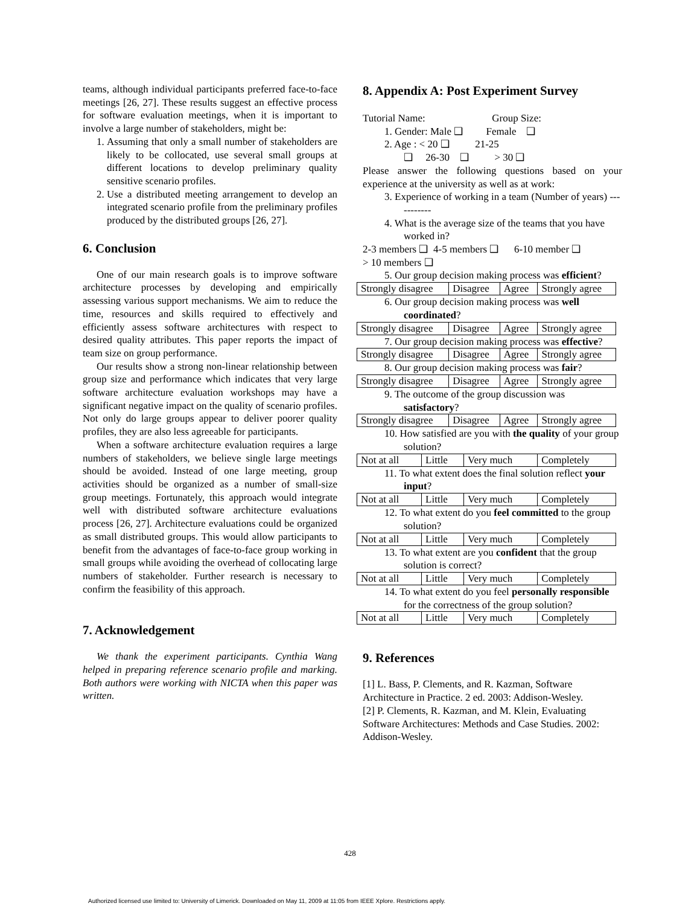teams, although individual participants preferred face-to-face meetings [26, 27]. These results suggest an effective process for software evaluation meetings, when it is important to involve a large number of stakeholders, might be:
1. Assuming that only a small number of stakeholders are likely to be collocated, use several small groups at different locations to develop preliminary quality sensitive scenario profiles.
2. Use a distributed meeting arrangement to develop an integrated scenario profile from the preliminary profiles produced by the distributed groups [26, 27].
6. Conclusion
One of our main research goals is to improve software architecture processes by developing and empirically assessing various support mechanisms. We aim to reduce the time, resources and skills required to effectively and efficiently assess software architectures with respect to desired quality attributes. This paper reports the impact of team size on group performance.
Our results show a strong non-linear relationship between group size and performance which indicates that very large software architecture evaluation workshops may have a significant negative impact on the quality of scenario profiles. Not only do large groups appear to deliver poorer quality profiles, they are also less agreeable for participants.
When a software architecture evaluation requires a large numbers of stakeholders, we believe single large meetings should be avoided. Instead of one large meeting, group activities should be organized as a number of small-size group meetings. Fortunately, this approach would integrate well with distributed software architecture evaluations process [26, 27]. Architecture evaluations could be organized as small distributed groups. This would allow participants to benefit from the advantages of face-to-face group working in small groups while avoiding the overhead of collocating large numbers of stakeholder. Further research is necessary to confirm the feasibility of this approach.
7. Acknowledgement
We thank the experiment participants. Cynthia Wang helped in preparing reference scenario profile and marking. Both authors were working with NICTA when this paper was written.
8. Appendix A: Post Experiment Survey
Tutorial Name: Group Size:
1. Gender: Male ❑ Female ❑
2. Age : < 20 ❑ 21-25
❑ 26-30 ❑ > 30 ❑
Please answer the following questions based on your experience at the university as well as at work:
3. Experience of working in a team (Number of years) -----------
4. What is the average size of the teams that you have worked in?
2-3 members ❑ 4-5 members ❑ 6-10 member ❑
> 10 members ❑
5. Our group decision making process was efficient?
| Strongly disagree | Disagree | Agree | Strongly agree |
6. Our group decision making process was well coordinated?
| Strongly disagree | Disagree | Agree | Strongly agree |
7. Our group decision making process was effective?
| Strongly disagree | Disagree | Agree | Strongly agree |
8. Our group decision making process was fair?
| Strongly disagree | Disagree | Agree | Strongly agree |
9. The outcome of the group discussion was satisfactory?
| Strongly disagree | Disagree | Agree | Strongly agree |
10. How satisfied are you with the quality of your group solution?
| Not at all | Little | Very much | Completely |
11. To what extent does the final solution reflect your input?
| Not at all | Little | Very much | Completely |
12. To what extent do you feel committed to the group solution?
| Not at all | Little | Very much | Completely |
13. To what extent are you confident that the group solution is correct?
| Not at all | Little | Very much | Completely |
14. To what extent do you feel personally responsible for the correctness of the group solution?
| Not at all | Little | Very much | Completely |
9. References
[1] L. Bass, P. Clements, and R. Kazman, Software Architecture in Practice. 2 ed. 2003: Addison-Wesley.
[2] P. Clements, R. Kazman, and M. Klein, Evaluating Software Architectures: Methods and Case Studies. 2002: Addison-Wesley.
428
Authorized licensed use limited to: University of Limerick. Downloaded on May 11, 2009 at 11:05 from IEEE Xplore. Restrictions apply.